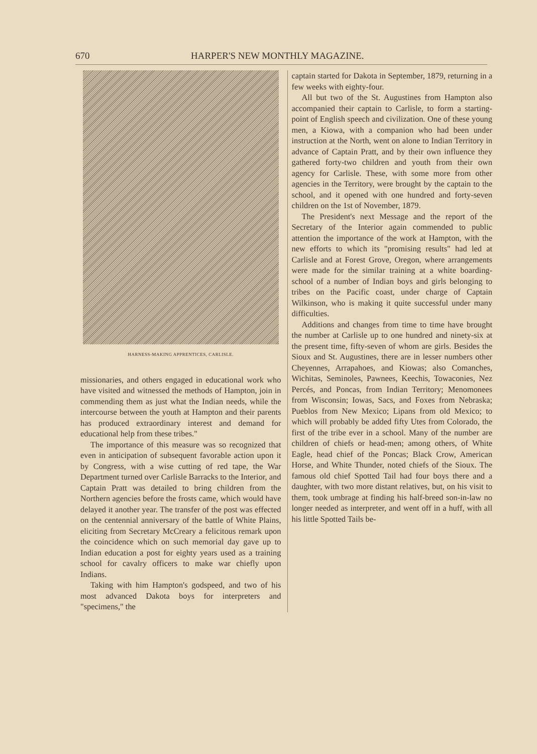670 HARPER'S NEW MONTHLY MAGAZINE.
HARNESS-MAKING APPRENTICES, CARLISLE.
missionaries, and others engaged in educational work who have visited and witnessed the methods of Hampton, join in commending them as just what the Indian needs, while the intercourse between the youth at Hampton and their parents has produced extraordinary interest and demand for educational help from these tribes."
The importance of this measure was so recognized that even in anticipation of subsequent favorable action upon it by Congress, with a wise cutting of red tape, the War Department turned over Carlisle Barracks to the Interior, and Captain Pratt was detailed to bring children from the Northern agencies before the frosts came, which would have delayed it another year. The transfer of the post was effected on the centennial anniversary of the battle of White Plains, eliciting from Secretary McCreary a felicitous remark upon the coincidence which on such memorial day gave up to Indian education a post for eighty years used as a training school for cavalry officers to make war chiefly upon Indians.
Taking with him Hampton's godspeed, and two of his most advanced Dakota boys for interpreters and "specimens," the
captain started for Dakota in September, 1879, returning in a few weeks with eighty-four.
All but two of the St. Augustines from Hampton also accompanied their captain to Carlisle, to form a starting-point of English speech and civilization. One of these young men, a Kiowa, with a companion who had been under instruction at the North, went on alone to Indian Territory in advance of Captain Pratt, and by their own influence they gathered forty-two children and youth from their own agency for Carlisle. These, with some more from other agencies in the Territory, were brought by the captain to the school, and it opened with one hundred and forty-seven children on the 1st of November, 1879.
The President's next Message and the report of the Secretary of the Interior again commended to public attention the importance of the work at Hampton, with the new efforts to which its "promising results" had led at Carlisle and at Forest Grove, Oregon, where arrangements were made for the similar training at a white boarding-school of a number of Indian boys and girls belonging to tribes on the Pacific coast, under charge of Captain Wilkinson, who is making it quite successful under many difficulties.
Additions and changes from time to time have brought the number at Carlisle up to one hundred and ninety-six at the present time, fifty-seven of whom are girls. Besides the Sioux and St. Augustines, there are in lesser numbers other Cheyennes, Arrapahoes, and Kiowas; also Comanches, Wichitas, Seminoles, Pawnees, Keechis, Towaconies, Nez Percés, and Poncas, from Indian Territory; Menomonees from Wisconsin; Iowas, Sacs, and Foxes from Nebraska; Pueblos from New Mexico; Lipans from old Mexico; to which will probably be added fifty Utes from Colorado, the first of the tribe ever in a school. Many of the number are children of chiefs or head-men; among others, of White Eagle, head chief of the Poncas; Black Crow, American Horse, and White Thunder, noted chiefs of the Sioux. The famous old chief Spotted Tail had four boys there and a daughter, with two more distant relatives, but, on his visit to them, took umbrage at finding his half-breed son-in-law no longer needed as interpreter, and went off in a huff, with all his little Spotted Tails be-